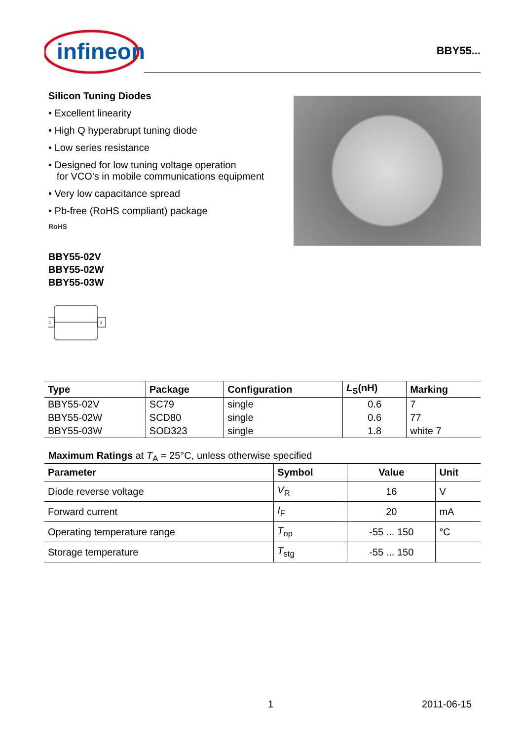infineon
BBY55...
Silicon Tuning Diodes
• Excellent linearity
• High Q hyperabrupt tuning diode
• Low series resistance
• Designed for low tuning voltage operation
for VCO's in mobile communications equipment
• Very low capacitance spread
• Pb-free (RoHS compliant) package
RoHS
BBY55-02V
BBY55-02W
BBY55-03W
1
2
| Type | Package | Configuration | L<sub>S</sub>(nH) | Marking |
| --- | --- | --- | --- | --- |
| BBY55-02V | SC79 | single | 0.6 | 7 |
| BBY55-02W | SCD80 | single | 0.6 | 77 |
| BBY55-03W | SOD323 | single | 1.8 | white 7 |
Maximum Ratings at T<sub>A</sub> = 25°C, unless otherwise specified
| Parameter | Symbol | Value | Unit |
| --- | --- | --- | --- |
| Diode reverse voltage | V<sub>R</sub> | 16 | V |
| Forward current | I<sub>F</sub> | 20 | mA |
| Operating temperature range | T<sub>op</sub> | -55 ... 150 | °C |
| Storage temperature | T<sub>stg</sub> | -55 ... 150 | |
1 2011-06-15